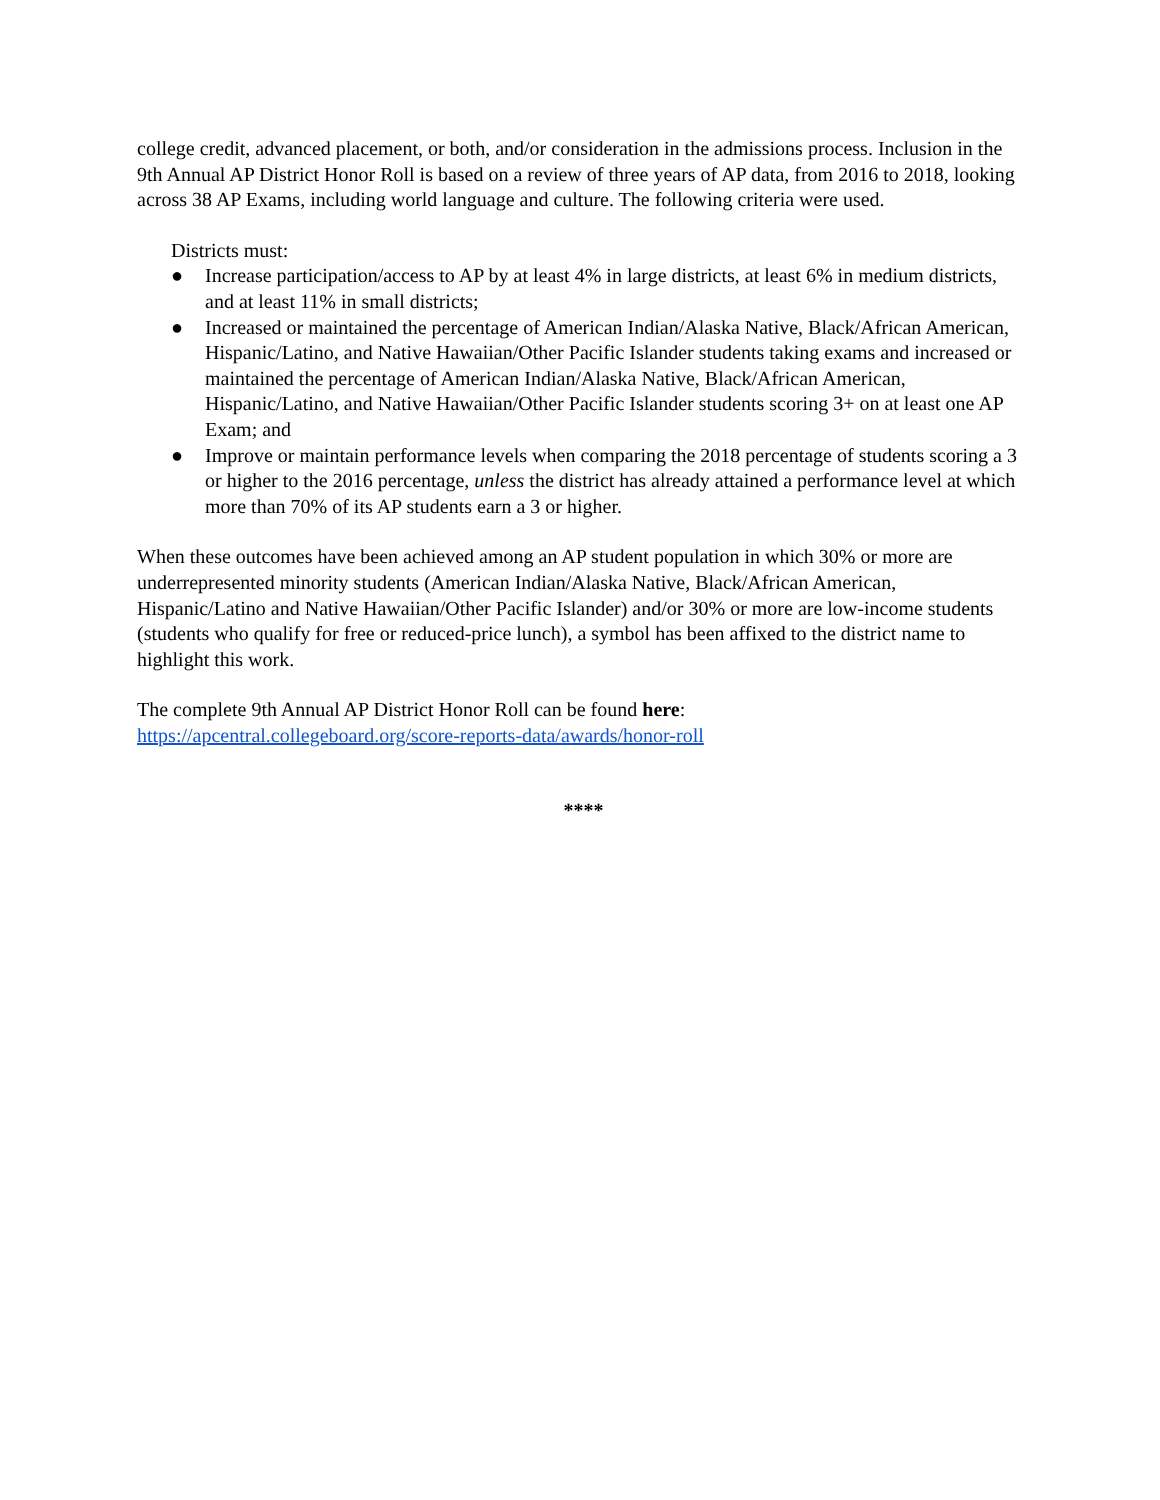college credit, advanced placement, or both, and/or consideration in the admissions process. Inclusion in the 9th Annual AP District Honor Roll is based on a review of three years of AP data, from 2016 to 2018, looking across 38 AP Exams, including world language and culture. The following criteria were used.
Districts must:
● Increase participation/access to AP by at least 4% in large districts, at least 6% in medium districts, and at least 11% in small districts;
● Increased or maintained the percentage of American Indian/Alaska Native, Black/African American, Hispanic/Latino, and Native Hawaiian/Other Pacific Islander students taking exams and increased or maintained the percentage of American Indian/Alaska Native, Black/African American, Hispanic/Latino, and Native Hawaiian/Other Pacific Islander students scoring 3+ on at least one AP Exam; and
● Improve or maintain performance levels when comparing the 2018 percentage of students scoring a 3 or higher to the 2016 percentage, unless the district has already attained a performance level at which more than 70% of its AP students earn a 3 or higher.
When these outcomes have been achieved among an AP student population in which 30% or more are underrepresented minority students (American Indian/Alaska Native, Black/African American, Hispanic/Latino and Native Hawaiian/Other Pacific Islander) and/or 30% or more are low-income students (students who qualify for free or reduced-price lunch), a symbol has been affixed to the district name to highlight this work.
The complete 9th Annual AP District Honor Roll can be found here:
https://apcentral.collegeboard.org/score-reports-data/awards/honor-roll
****